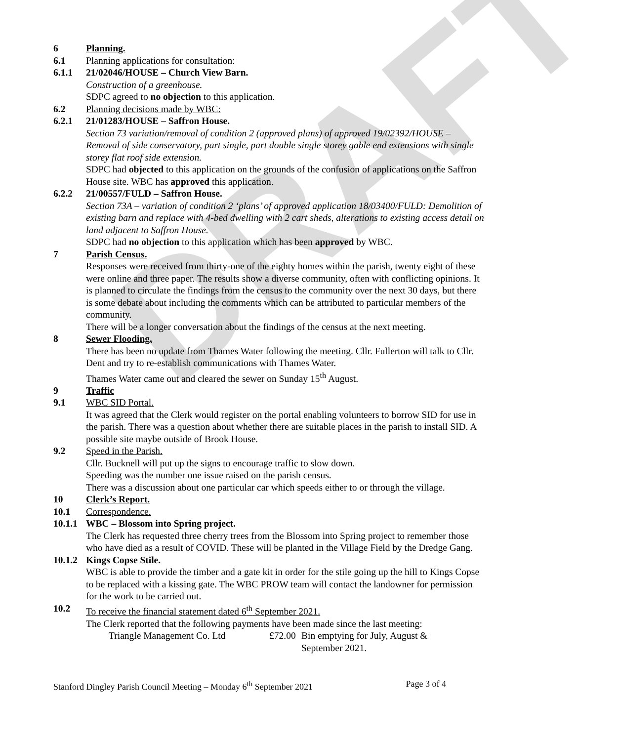DRAFT
6 Planning.
6.1 Planning applications for consultation:
6.1.1 21/02046/HOUSE – Church View Barn.
Construction of a greenhouse.
SDPC agreed to no objection to this application.
6.2 Planning decisions made by WBC:
6.2.1 21/01283/HOUSE – Saffron House.
Section 73 variation/removal of condition 2 (approved plans) of approved 19/02392/HOUSE – Removal of side conservatory, part single, part double single storey gable end extensions with single storey flat roof side extension.
SDPC had objected to this application on the grounds of the confusion of applications on the Saffron House site. WBC has approved this application.
6.2.2 21/00557/FULD – Saffron House.
Section 73A – variation of condition 2 ‘plans’ of approved application 18/03400/FULD: Demolition of existing barn and replace with 4-bed dwelling with 2 cart sheds, alterations to existing access detail on land adjacent to Saffron House.
SDPC had no objection to this application which has been approved by WBC.
7 Parish Census.
Responses were received from thirty-one of the eighty homes within the parish, twenty eight of these were online and three paper. The results show a diverse community, often with conflicting opinions. It is planned to circulate the findings from the census to the community over the next 30 days, but there is some debate about including the comments which can be attributed to particular members of the community.
There will be a longer conversation about the findings of the census at the next meeting.
8 Sewer Flooding.
There has been no update from Thames Water following the meeting. Cllr. Fullerton will talk to Cllr. Dent and try to re-establish communications with Thames Water.
Thames Water came out and cleared the sewer on Sunday 15<sup>th</sup> August.
9 Traffic
9.1 WBC SID Portal.
It was agreed that the Clerk would register on the portal enabling volunteers to borrow SID for use in the parish. There was a question about whether there are suitable places in the parish to install SID. A possible site maybe outside of Brook House.
9.2 Speed in the Parish.
Cllr. Bucknell will put up the signs to encourage traffic to slow down.
Speeding was the number one issue raised on the parish census.
There was a discussion about one particular car which speeds either to or through the village.
10 Clerk’s Report.
10.1 Correspondence.
10.1.1
WBC – Blossom into Spring project.
The Clerk has requested three cherry trees from the Blossom into Spring project to remember those who have died as a result of COVID. These will be planted in the Village Field by the Dredge Gang.
10.1.2
Kings Copse Stile.
WBC is able to provide the timber and a gate kit in order for the stile going up the hill to Kings Copse to be replaced with a kissing gate. The WBC PROW team will contact the landowner for permission for the work to be carried out.
10.2 To receive the financial statement dated 6<sup>th</sup> September 2021.
The Clerk reported that the following payments have been made since the last meeting:
Triangle Management Co. Ltd £72.00
Bin emptying for July, August &
September 2021.
Stanford Dingley Parish Council Meeting – Monday 6<sup>th</sup> September 2021 Page 3 of 4